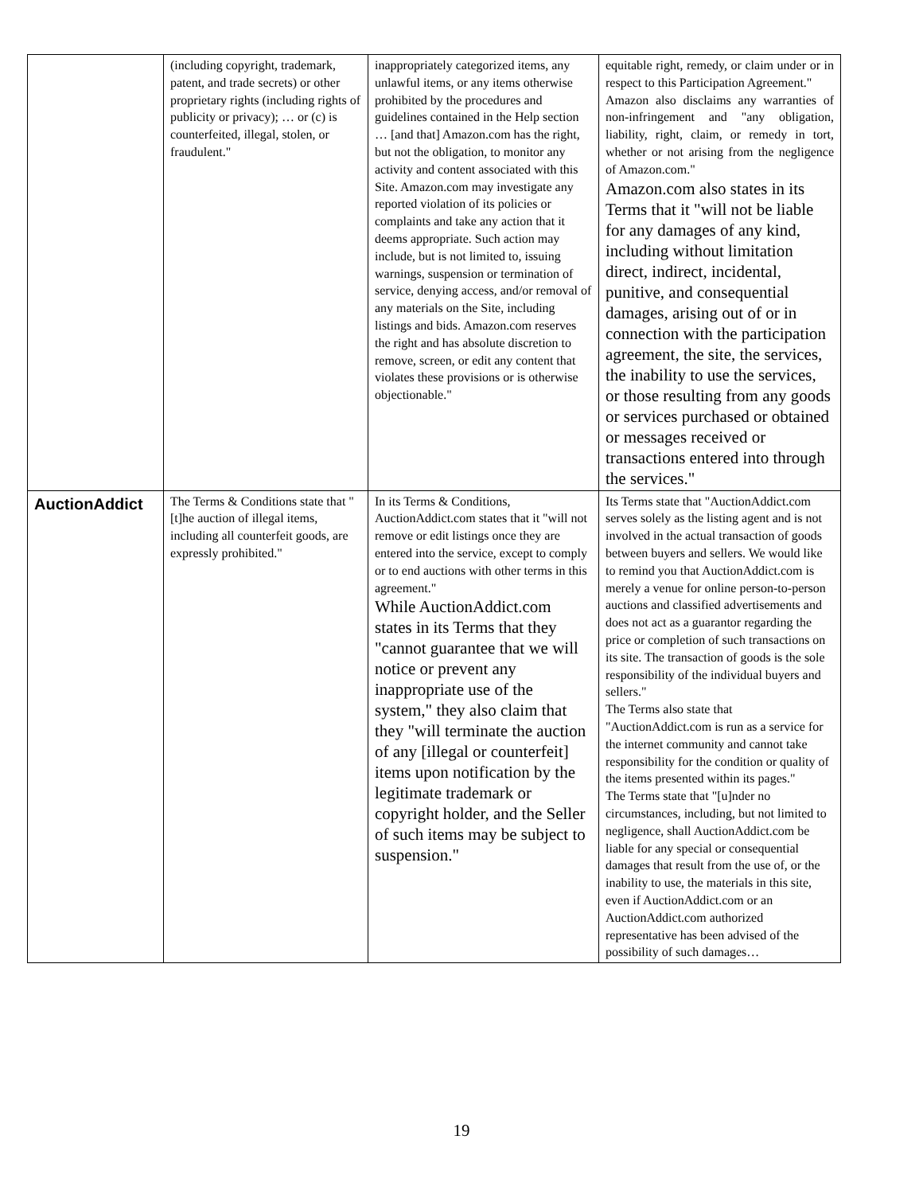| | (including copyright, trademark, patent, and trade secrets) or other proprietary rights (including rights of publicity or privacy); … or (c) is counterfeited, illegal, stolen, or fraudulent." | inappropriately categorized items, any unlawful items, or any items otherwise prohibited by the procedures and guidelines contained in the Help section … [and that] Amazon.com has the right, but not the obligation, to monitor any activity and content associated with this Site. Amazon.com may investigate any reported violation of its policies or complaints and take any action that it deems appropriate. Such action may include, but is not limited to, issuing warnings, suspension or termination of service, denying access, and/or removal of any materials on the Site, including listings and bids. Amazon.com reserves the right and has absolute discretion to remove, screen, or edit any content that violates these provisions or is otherwise objectionable." | equitable right, remedy, or claim under or in respect to this Participation Agreement." Amazon also disclaims any warranties of non-infringement and "any obligation, liability, right, claim, or remedy in tort, whether or not arising from the negligence of Amazon.com." Amazon.com also states in its Terms that it "will not be liable for any damages of any kind, including without limitation direct, indirect, incidental, punitive, and consequential damages, arising out of or in connection with the participation agreement, the site, the services, the inability to use the services, or those resulting from any goods or services purchased or obtained or messages received or transactions entered into through the services." |
| AuctionAddict | The Terms & Conditions state that "[t]he auction of illegal items, including all counterfeit goods, are expressly prohibited." | In its Terms & Conditions, AuctionAddict.com states that it "will not remove or edit listings once they are entered into the service, except to comply or to end auctions with other terms in this agreement." While AuctionAddict.com states in its Terms that they "cannot guarantee that we will notice or prevent any inappropriate use of the system," they also claim that they "will terminate the auction of any [illegal or counterfeit] items upon notification by the legitimate trademark or copyright holder, and the Seller of such items may be subject to suspension." | Its Terms state that "AuctionAddict.com serves solely as the listing agent and is not involved in the actual transaction of goods between buyers and sellers. We would like to remind you that AuctionAddict.com is merely a venue for online person-to-person auctions and classified advertisements and does not act as a guarantor regarding the price or completion of such transactions on its site. The transaction of goods is the sole responsibility of the individual buyers and sellers." The Terms also state that "AuctionAddict.com is run as a service for the internet community and cannot take responsibility for the condition or quality of the items presented within its pages." The Terms state that "[u]nder no circumstances, including, but not limited to negligence, shall AuctionAddict.com be liable for any special or consequential damages that result from the use of, or the inability to use, the materials in this site, even if AuctionAddict.com or an AuctionAddict.com authorized representative has been advised of the possibility of such damages… |
19